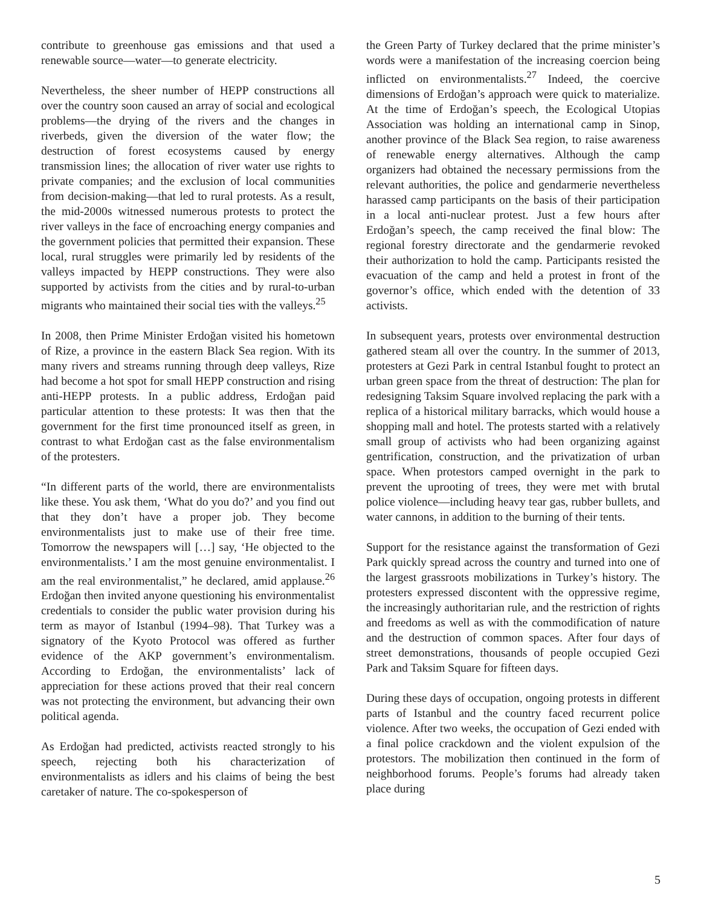contribute to greenhouse gas emissions and that used a renewable source—water—to generate electricity.
Nevertheless, the sheer number of HEPP constructions all over the country soon caused an array of social and ecological problems—the drying of the rivers and the changes in riverbeds, given the diversion of the water flow; the destruction of forest ecosystems caused by energy transmission lines; the allocation of river water use rights to private companies; and the exclusion of local communities from decision-making—that led to rural protests. As a result, the mid-2000s witnessed numerous protests to protect the river valleys in the face of encroaching energy companies and the government policies that permitted their expansion. These local, rural struggles were primarily led by residents of the valleys impacted by HEPP constructions. They were also supported by activists from the cities and by rural-to-urban migrants who maintained their social ties with the valleys.<sup>25</sup>
In 2008, then Prime Minister Erdoğan visited his hometown of Rize, a province in the eastern Black Sea region. With its many rivers and streams running through deep valleys, Rize had become a hot spot for small HEPP construction and rising anti-HEPP protests. In a public address, Erdoğan paid particular attention to these protests: It was then that the government for the first time pronounced itself as green, in contrast to what Erdoğan cast as the false environmentalism of the protesters.
“In different parts of the world, there are environmentalists like these. You ask them, ‘What do you do?’ and you find out that they don’t have a proper job. They become environmentalists just to make use of their free time. Tomorrow the newspapers will […] say, ‘He objected to the environmentalists.’ I am the most genuine environmentalist. I am the real environmentalist,” he declared, amid applause.<sup>26</sup> Erdoğan then invited anyone questioning his environmentalist credentials to consider the public water provision during his term as mayor of Istanbul (1994–98). That Turkey was a signatory of the Kyoto Protocol was offered as further evidence of the AKP government’s environmentalism. According to Erdoğan, the environmentalists’ lack of appreciation for these actions proved that their real concern was not protecting the environment, but advancing their own political agenda.
As Erdoğan had predicted, activists reacted strongly to his speech, rejecting both his characterization of environmentalists as idlers and his claims of being the best caretaker of nature. The co-spokesperson of
the Green Party of Turkey declared that the prime minister’s words were a manifestation of the increasing coercion being inflicted on environmentalists.<sup>27</sup> Indeed, the coercive dimensions of Erdoğan’s approach were quick to materialize. At the time of Erdoğan’s speech, the Ecological Utopias Association was holding an international camp in Sinop, another province of the Black Sea region, to raise awareness of renewable energy alternatives. Although the camp organizers had obtained the necessary permissions from the relevant authorities, the police and gendarmerie nevertheless harassed camp participants on the basis of their participation in a local anti-nuclear protest. Just a few hours after Erdoğan’s speech, the camp received the final blow: The regional forestry directorate and the gendarmerie revoked their authorization to hold the camp. Participants resisted the evacuation of the camp and held a protest in front of the governor’s office, which ended with the detention of 33 activists.
In subsequent years, protests over environmental destruction gathered steam all over the country. In the summer of 2013, protesters at Gezi Park in central Istanbul fought to protect an urban green space from the threat of destruction: The plan for redesigning Taksim Square involved replacing the park with a replica of a historical military barracks, which would house a shopping mall and hotel. The protests started with a relatively small group of activists who had been organizing against gentrification, construction, and the privatization of urban space. When protestors camped overnight in the park to prevent the uprooting of trees, they were met with brutal police violence—including heavy tear gas, rubber bullets, and water cannons, in addition to the burning of their tents.
Support for the resistance against the transformation of Gezi Park quickly spread across the country and turned into one of the largest grassroots mobilizations in Turkey’s history. The protesters expressed discontent with the oppressive regime, the increasingly authoritarian rule, and the restriction of rights and freedoms as well as with the commodification of nature and the destruction of common spaces. After four days of street demonstrations, thousands of people occupied Gezi Park and Taksim Square for fifteen days.
During these days of occupation, ongoing protests in different parts of Istanbul and the country faced recurrent police violence. After two weeks, the occupation of Gezi ended with a final police crackdown and the violent expulsion of the protestors. The mobilization then continued in the form of neighborhood forums. People’s forums had already taken place during
5